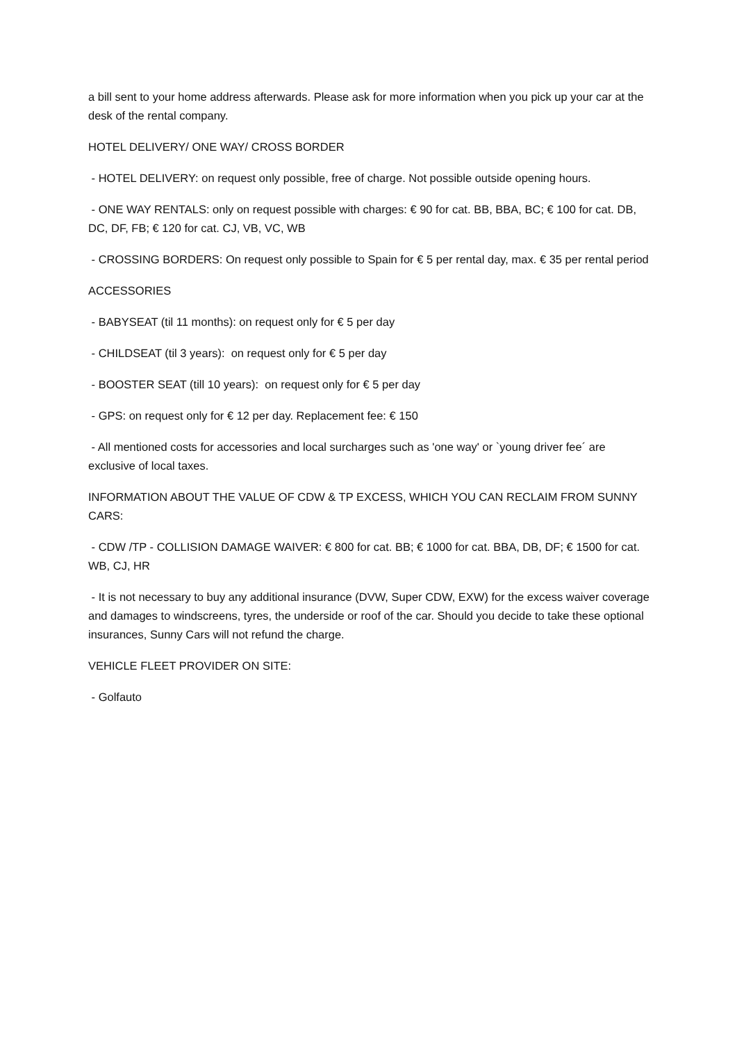a bill sent to your home address afterwards. Please ask for more information when you pick up your car at the desk of the rental company.
HOTEL DELIVERY/ ONE WAY/ CROSS BORDER
- HOTEL DELIVERY: on request only possible, free of charge. Not possible outside opening hours.
- ONE WAY RENTALS: only on request possible with charges: € 90 for cat. BB, BBA, BC; € 100 for cat. DB, DC, DF, FB; € 120 for cat. CJ, VB, VC, WB
- CROSSING BORDERS: On request only possible to Spain for € 5 per rental day, max. € 35 per rental period
ACCESSORIES
- BABYSEAT (til 11 months): on request only for € 5 per day
- CHILDSEAT (til 3 years): on request only for € 5 per day
- BOOSTER SEAT (till 10 years): on request only for € 5 per day
- GPS: on request only for € 12 per day. Replacement fee: € 150
- All mentioned costs for accessories and local surcharges such as 'one way' or `young driver fee´ are exclusive of local taxes.
INFORMATION ABOUT THE VALUE OF CDW & TP EXCESS, WHICH YOU CAN RECLAIM FROM SUNNY CARS:
- CDW /TP - COLLISION DAMAGE WAIVER: € 800 for cat. BB; € 1000 for cat. BBA, DB, DF; € 1500 for cat. WB, CJ, HR
- It is not necessary to buy any additional insurance (DVW, Super CDW, EXW) for the excess waiver coverage and damages to windscreens, tyres, the underside or roof of the car. Should you decide to take these optional insurances, Sunny Cars will not refund the charge.
VEHICLE FLEET PROVIDER ON SITE:
- Golfauto